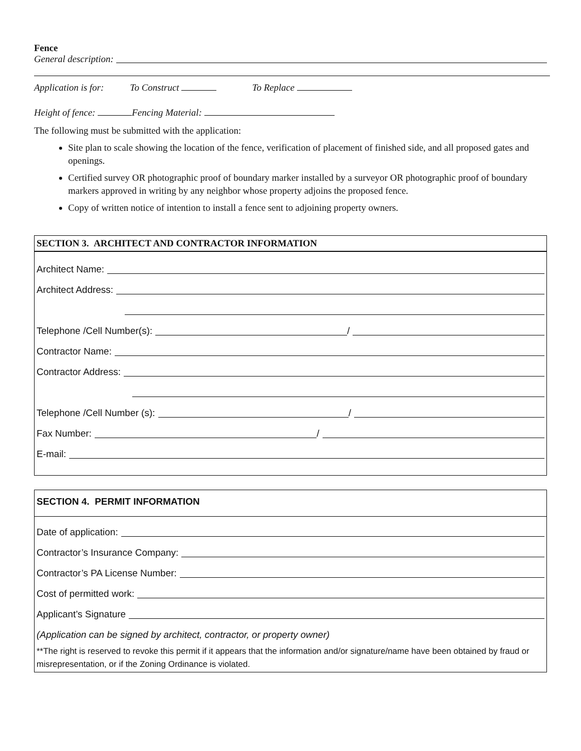Fence
General description:
Application is for: To Construct To Replace
Height of fence: Fencing Material:
The following must be submitted with the application:
Site plan to scale showing the location of the fence, verification of placement of finished side, and all proposed gates and openings.
Certified survey OR photographic proof of boundary marker installed by a surveyor OR photographic proof of boundary markers approved in writing by any neighbor whose property adjoins the proposed fence.
Copy of written notice of intention to install a fence sent to adjoining property owners.
SECTION 3. ARCHITECT AND CONTRACTOR INFORMATION
Architect Name:
Architect Address:
Telephone /Cell Number(s): /
Contractor Name:
Contractor Address:
Telephone /Cell Number (s): /
Fax Number: /
E-mail:
SECTION 4. PERMIT INFORMATION
Date of application:
Contractor’s Insurance Company:
Contractor’s PA License Number:
Cost of permitted work:
Applicant’s Signature
(Application can be signed by architect, contractor, or property owner)
**The right is reserved to revoke this permit if it appears that the information and/or signature/name have been obtained by fraud or misrepresentation, or if the Zoning Ordinance is violated.